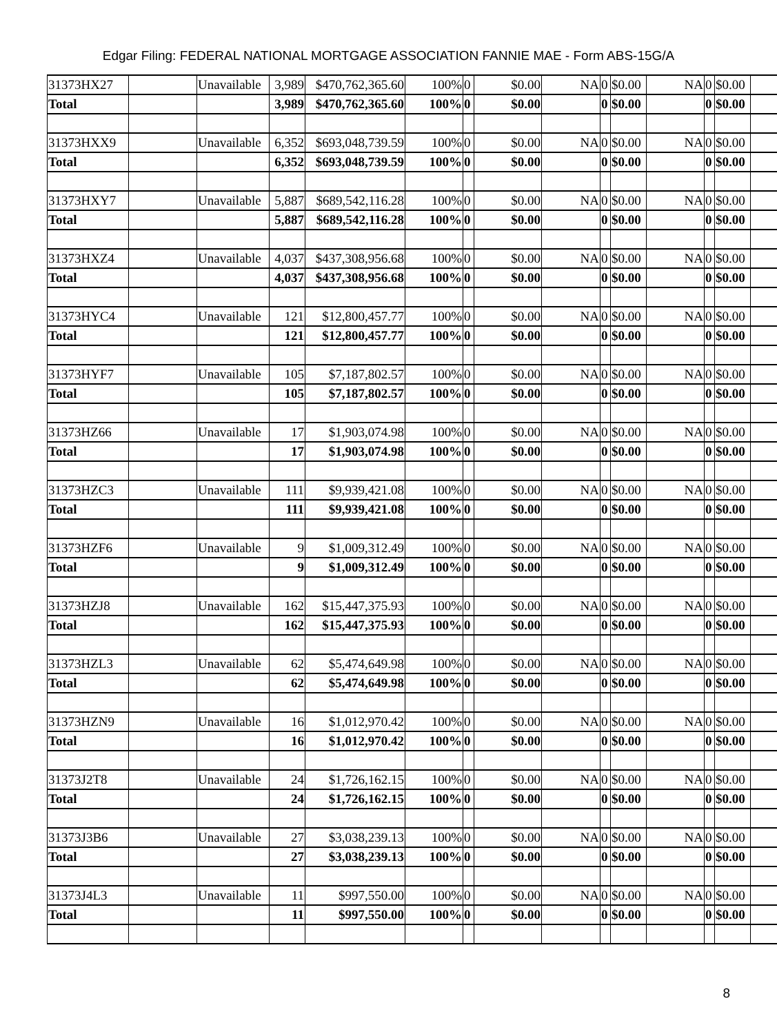Edgar Filing: FEDERAL NATIONAL MORTGAGE ASSOCIATION FANNIE MAE - Form ABS-15G/A
| 31373HX27 | | Unavailable | 3,989 | $470,762,365.60 | 100% | 0 | $0.00 | NA | 0 | $0.00 | NA | 0 | $0.00 | |
| Total | | | 3,989 | $470,762,365.60 | 100% | 0 | $0.00 | | 0 | $0.00 | | 0 | $0.00 | |
| 31373HXX9 | | Unavailable | 6,352 | $693,048,739.59 | 100% | 0 | $0.00 | NA | 0 | $0.00 | NA | 0 | $0.00 | |
| Total | | | 6,352 | $693,048,739.59 | 100% | 0 | $0.00 | | 0 | $0.00 | | 0 | $0.00 | |
| 31373HXY7 | | Unavailable | 5,887 | $689,542,116.28 | 100% | 0 | $0.00 | NA | 0 | $0.00 | NA | 0 | $0.00 | |
| Total | | | 5,887 | $689,542,116.28 | 100% | 0 | $0.00 | | 0 | $0.00 | | 0 | $0.00 | |
| 31373HXZ4 | | Unavailable | 4,037 | $437,308,956.68 | 100% | 0 | $0.00 | NA | 0 | $0.00 | NA | 0 | $0.00 | |
| Total | | | 4,037 | $437,308,956.68 | 100% | 0 | $0.00 | | 0 | $0.00 | | 0 | $0.00 | |
| 31373HYC4 | | Unavailable | 121 | $12,800,457.77 | 100% | 0 | $0.00 | NA | 0 | $0.00 | NA | 0 | $0.00 | |
| Total | | | 121 | $12,800,457.77 | 100% | 0 | $0.00 | | 0 | $0.00 | | 0 | $0.00 | |
| 31373HYF7 | | Unavailable | 105 | $7,187,802.57 | 100% | 0 | $0.00 | NA | 0 | $0.00 | NA | 0 | $0.00 | |
| Total | | | 105 | $7,187,802.57 | 100% | 0 | $0.00 | | 0 | $0.00 | | 0 | $0.00 | |
| 31373HZ66 | | Unavailable | 17 | $1,903,074.98 | 100% | 0 | $0.00 | NA | 0 | $0.00 | NA | 0 | $0.00 | |
| Total | | | 17 | $1,903,074.98 | 100% | 0 | $0.00 | | 0 | $0.00 | | 0 | $0.00 | |
| 31373HZC3 | | Unavailable | 111 | $9,939,421.08 | 100% | 0 | $0.00 | NA | 0 | $0.00 | NA | 0 | $0.00 | |
| Total | | | 111 | $9,939,421.08 | 100% | 0 | $0.00 | | 0 | $0.00 | | 0 | $0.00 | |
| 31373HZF6 | | Unavailable | 9 | $1,009,312.49 | 100% | 0 | $0.00 | NA | 0 | $0.00 | NA | 0 | $0.00 | |
| Total | | | 9 | $1,009,312.49 | 100% | 0 | $0.00 | | 0 | $0.00 | | 0 | $0.00 | |
| 31373HZJ8 | | Unavailable | 162 | $15,447,375.93 | 100% | 0 | $0.00 | NA | 0 | $0.00 | NA | 0 | $0.00 | |
| Total | | | 162 | $15,447,375.93 | 100% | 0 | $0.00 | | 0 | $0.00 | | 0 | $0.00 | |
| 31373HZL3 | | Unavailable | 62 | $5,474,649.98 | 100% | 0 | $0.00 | NA | 0 | $0.00 | NA | 0 | $0.00 | |
| Total | | | 62 | $5,474,649.98 | 100% | 0 | $0.00 | | 0 | $0.00 | | 0 | $0.00 | |
| 31373HZN9 | | Unavailable | 16 | $1,012,970.42 | 100% | 0 | $0.00 | NA | 0 | $0.00 | NA | 0 | $0.00 | |
| Total | | | 16 | $1,012,970.42 | 100% | 0 | $0.00 | | 0 | $0.00 | | 0 | $0.00 | |
| 31373J2T8 | | Unavailable | 24 | $1,726,162.15 | 100% | 0 | $0.00 | NA | 0 | $0.00 | NA | 0 | $0.00 | |
| Total | | | 24 | $1,726,162.15 | 100% | 0 | $0.00 | | 0 | $0.00 | | 0 | $0.00 | |
| 31373J3B6 | | Unavailable | 27 | $3,038,239.13 | 100% | 0 | $0.00 | NA | 0 | $0.00 | NA | 0 | $0.00 | |
| Total | | | 27 | $3,038,239.13 | 100% | 0 | $0.00 | | 0 | $0.00 | | 0 | $0.00 | |
| 31373J4L3 | | Unavailable | 11 | $997,550.00 | 100% | 0 | $0.00 | NA | 0 | $0.00 | NA | 0 | $0.00 | |
| Total | | | 11 | $997,550.00 | 100% | 0 | $0.00 | | 0 | $0.00 | | 0 | $0.00 | |
8